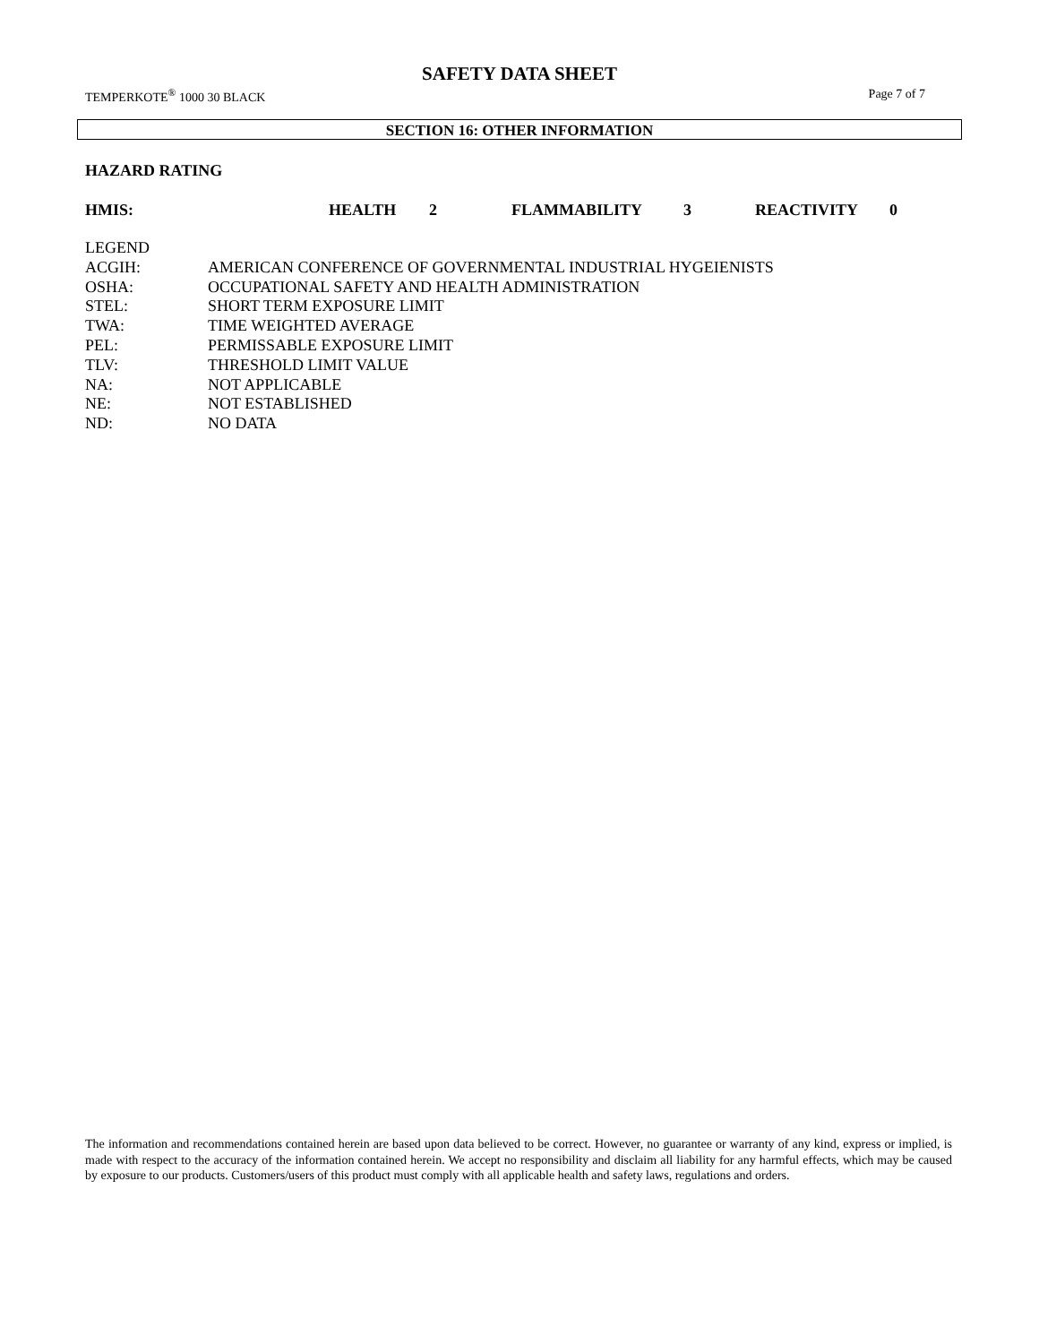SAFETY DATA SHEET
TEMPERKOTE<sup>®</sup> 1000 30 BLACK Page 7 of 7
SECTION 16: OTHER INFORMATION
HAZARD RATING
| HMIS: | HEALTH | 2 | FLAMMABILITY | 3 | REACTIVITY | 0 |
| LEGEND | |
| ACGIH: | AMERICAN CONFERENCE OF GOVERNMENTAL INDUSTRIAL HYGEIENISTS |
| OSHA: | OCCUPATIONAL SAFETY AND HEALTH ADMINISTRATION |
| STEL: | SHORT TERM EXPOSURE LIMIT |
| TWA: | TIME WEIGHTED AVERAGE |
| PEL: | PERMISSABLE EXPOSURE LIMIT |
| TLV: | THRESHOLD LIMIT VALUE |
| NA: | NOT APPLICABLE |
| NE: | NOT ESTABLISHED |
| ND: | NO DATA |
The information and recommendations contained herein are based upon data believed to be correct. However, no guarantee or warranty of any kind, express or implied, is made with respect to the accuracy of the information contained herein. We accept no responsibility and disclaim all liability for any harmful effects, which may be caused by exposure to our products. Customers/users of this product must comply with all applicable health and safety laws, regulations and orders.